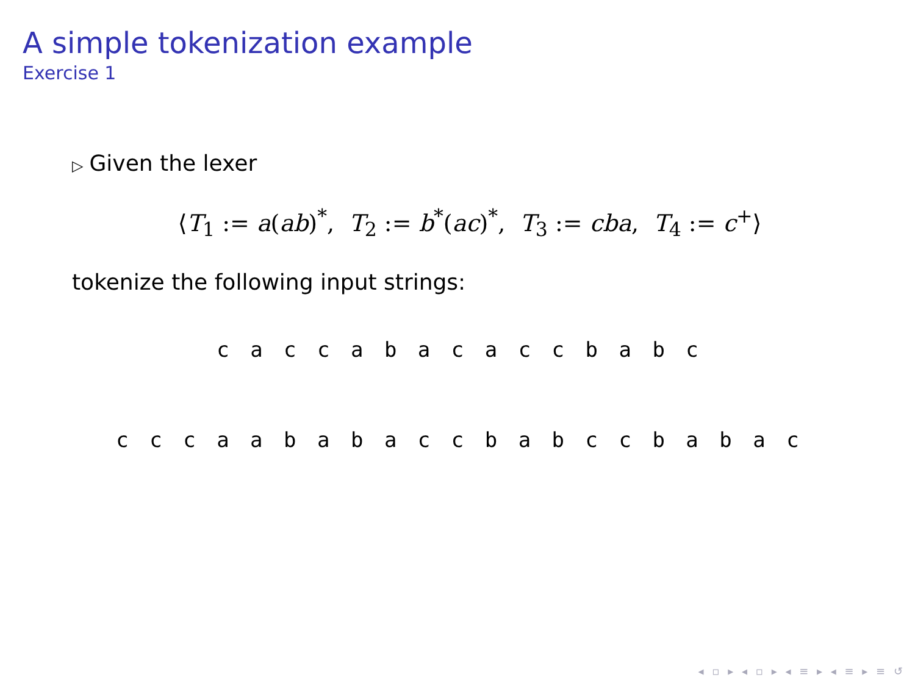A simple tokenization example
Exercise 1
▷ Given the lexer
⟨T<sub>1</sub> := a(ab)<sup>*</sup>, T<sub>2</sub> := b<sup>*</sup>(ac)<sup>*</sup>, T<sub>3</sub> := cba, T<sub>4</sub> := c<sup>+</sup>⟩
tokenize the following input strings:
c a c c a b a c a c c b a b c
c c c a a b a b a c c b a b c c b a b a c
◂ ▫ ▸ ◂ ▫ ▸ ◂ ≡ ▸ ◂ ≡ ▸ ≡ ↺